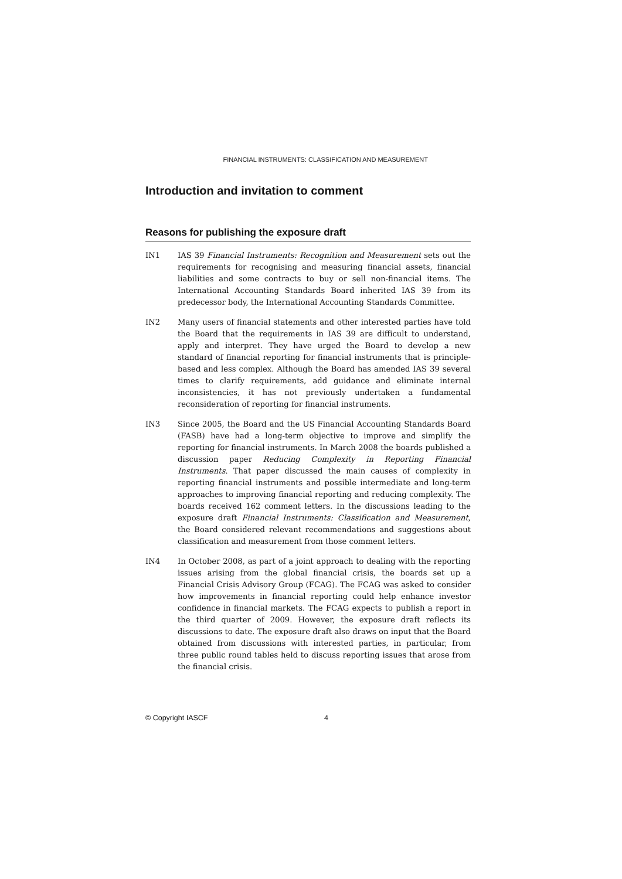FINANCIAL INSTRUMENTS: CLASSIFICATION AND MEASUREMENT
Introduction and invitation to comment
Reasons for publishing the exposure draft
IN1 IAS 39 Financial Instruments: Recognition and Measurement sets out the requirements for recognising and measuring financial assets, financial liabilities and some contracts to buy or sell non-financial items. The International Accounting Standards Board inherited IAS 39 from its predecessor body, the International Accounting Standards Committee.
IN2 Many users of financial statements and other interested parties have told the Board that the requirements in IAS 39 are difficult to understand, apply and interpret. They have urged the Board to develop a new standard of financial reporting for financial instruments that is principle-based and less complex. Although the Board has amended IAS 39 several times to clarify requirements, add guidance and eliminate internal inconsistencies, it has not previously undertaken a fundamental reconsideration of reporting for financial instruments.
IN3 Since 2005, the Board and the US Financial Accounting Standards Board (FASB) have had a long-term objective to improve and simplify the reporting for financial instruments. In March 2008 the boards published a discussion paper Reducing Complexity in Reporting Financial Instruments. That paper discussed the main causes of complexity in reporting financial instruments and possible intermediate and long-term approaches to improving financial reporting and reducing complexity. The boards received 162 comment letters. In the discussions leading to the exposure draft Financial Instruments: Classification and Measurement, the Board considered relevant recommendations and suggestions about classification and measurement from those comment letters.
IN4 In October 2008, as part of a joint approach to dealing with the reporting issues arising from the global financial crisis, the boards set up a Financial Crisis Advisory Group (FCAG). The FCAG was asked to consider how improvements in financial reporting could help enhance investor confidence in financial markets. The FCAG expects to publish a report in the third quarter of 2009. However, the exposure draft reflects its discussions to date. The exposure draft also draws on input that the Board obtained from discussions with interested parties, in particular, from three public round tables held to discuss reporting issues that arose from the financial crisis.
© Copyright IASCF 4